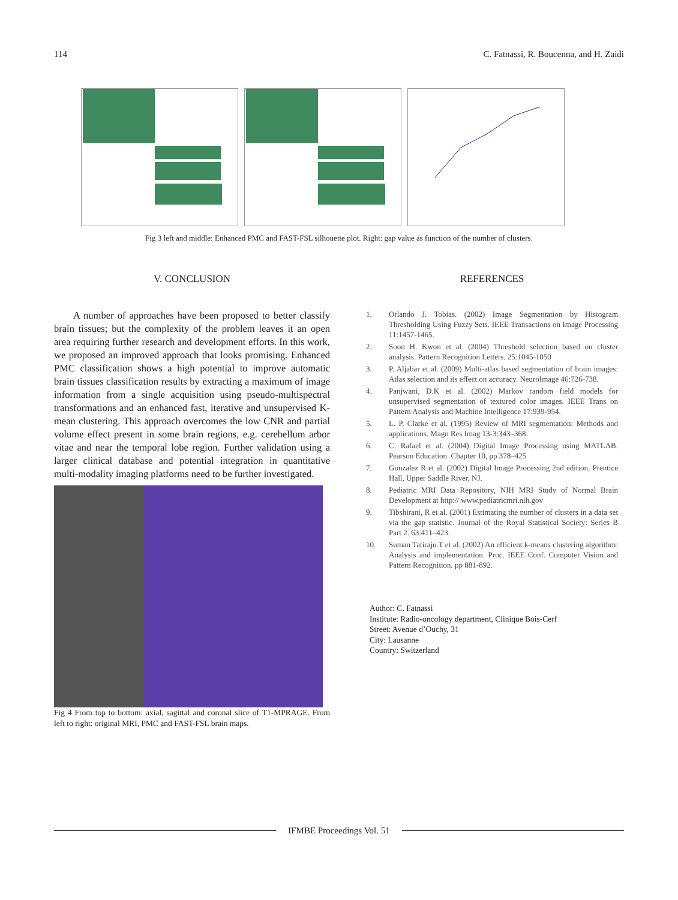114 C. Fatnassi, R. Boucenna, and H. Zaidi
Fig 3 left and middle: Enhanced PMC and FAST-FSL silhouette plot. Right: gap value as function of the number of clusters.
V. CONCLUSION
A number of approaches have been proposed to better classify brain tissues; but the complexity of the problem leaves it an open area requiring further research and development efforts. In this work, we proposed an improved approach that looks promising. Enhanced PMC classification shows a high potential to improve automatic brain tissues classification results by extracting a maximum of image information from a single acquisition using pseudo-multispectral transformations and an enhanced fast, iterative and unsupervised K-mean clustering. This approach overcomes the low CNR and partial volume effect present in some brain regions, e.g. cerebellum arbor vitae and near the temporal lobe region. Further validation using a larger clinical database and potential integration in quantitative multi-modality imaging platforms need to be further investigated.
Fig 4 From top to bottom: axial, sagittal and coronal slice of T1-MPRAGE. From left to right: original MRI, PMC and FAST-FSL brain maps.
REFERENCES
1. Orlando J. Tobias. (2002) Image Segmentation by Histogram Thresholding Using Fuzzy Sets. IEEE Transactions on Image Processing 11:1457-1465.
2. Soon H. Kwon et al. (2004) Threshold selection based on cluster analysis. Pattern Recognition Letters. 25:1045-1050
3. P. Aljabar et al. (2009) Multi-atlas based segmentation of brain images: Atlas selection and its effect on accuracy. NeuroImage 46:726-738.
4. Panjwani, D.K et al. (2002) Markov random field models for unsupervised segmentation of textured color images. IEEE Trans on Pattern Analysis and Machine Intelligence 17:939-954.
5. L. P. Clarke et al. (1995) Review of MRI segmentation: Methods and applications. Magn Res Imag 13-3:343–368.
6. C. Rafael et al. (2004) Digital Image Processing using MATLAB. Pearson Education. Chapter 10, pp 378–425
7. Gonzalez R et al. (2002) Digital Image Processing 2nd edition, Prentice Hall, Upper Saddle River, NJ.
8. Pediatric MRI Data Repository, NIH MRI Study of Normal Brain Development at http:// www.pediatricmri.nih.gov
9. Tibshirani, R et al. (2001) Estimating the number of clusters in a data set via the gap statistic. Journal of the Royal Statistical Society: Series B Part 2. 63:411–423.
10. Suman Tatiraju.T et al. (2002) An efficient k-means clustering algorithm: Analysis and implementation. Proc. IEEE Conf. Computer Vision and Pattern Recognition. pp 881-892.
Author: C. Fatnassi
Institute: Radio-oncology department, Clinique Bois-Cerf
Street: Avenue d’Ouchy, 31
City: Lausanne
Country: Switzerland
IFMBE Proceedings Vol. 51